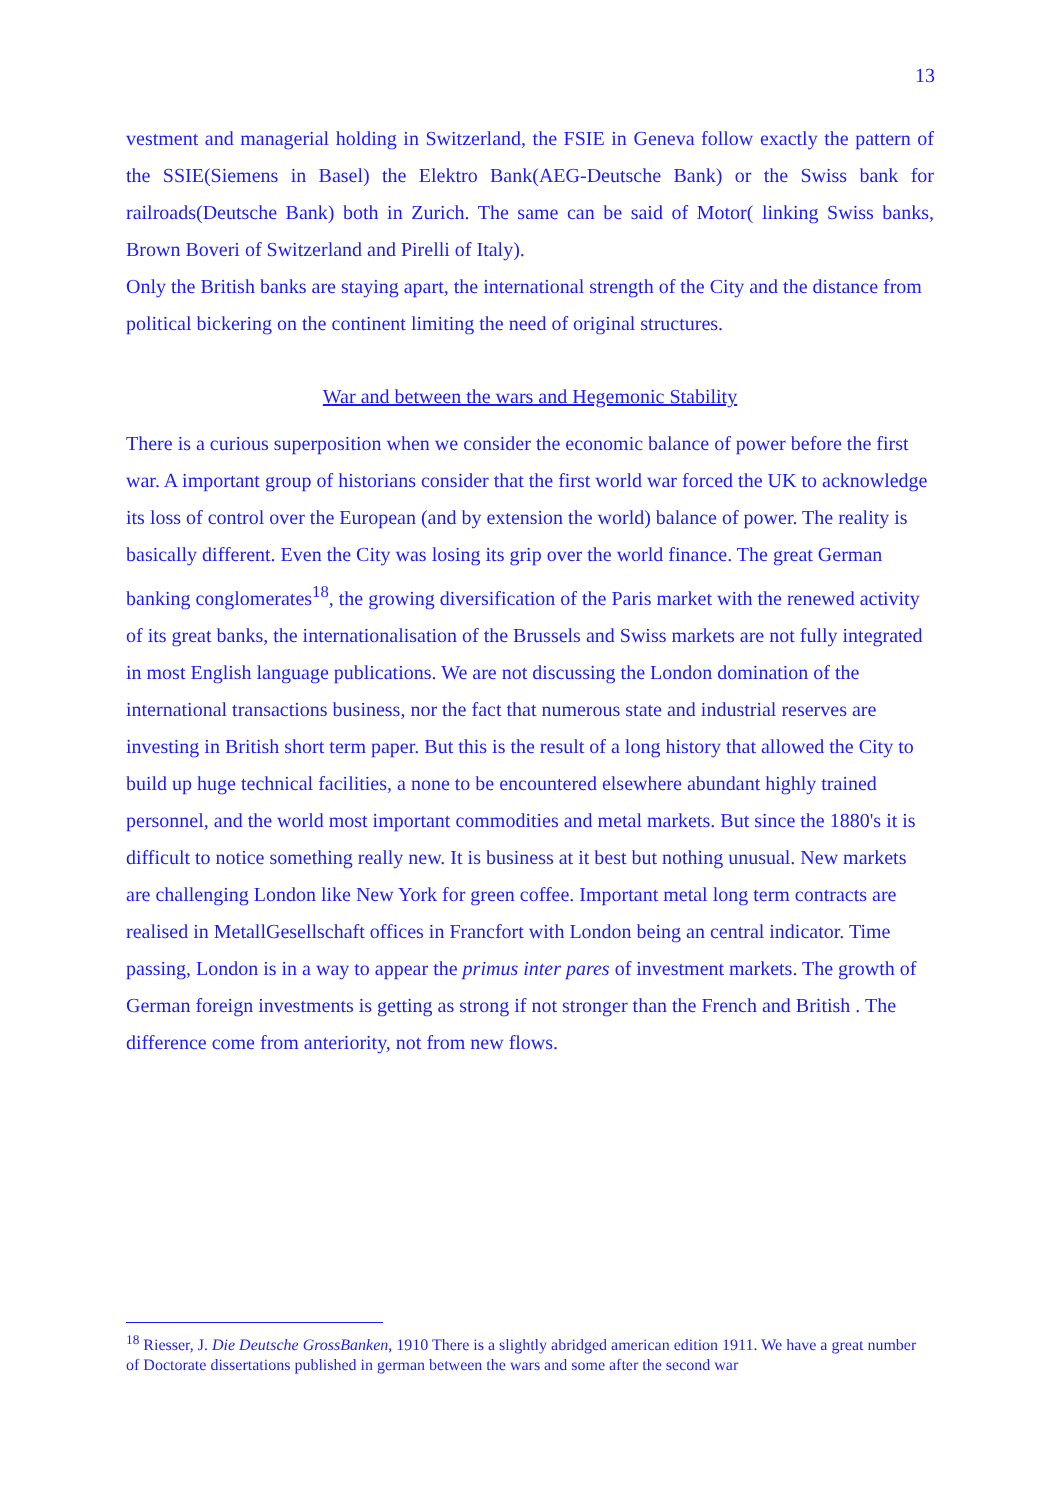13
vestment and managerial holding in Switzerland, the FSIE in Geneva follow exactly the pattern of the SSIE(Siemens in Basel) the Elektro Bank(AEG-Deutsche Bank) or the Swiss bank for railroads(Deutsche Bank) both in Zurich. The same can be said of Motor( linking Swiss banks, Brown Boveri of Switzerland and Pirelli of Italy).
Only the British banks are staying apart, the international strength of the City and the distance from political bickering on the continent limiting the need of original structures.
War and between the wars and Hegemonic Stability
There is a curious superposition when we consider the economic balance of power before the first war. A important group of historians consider that the first world war forced the UK to acknowledge its loss of control over the European (and by extension the world) balance of power. The reality is basically different. Even the City was losing its grip over the world finance. The great German banking conglomerates<sup>18</sup>, the growing diversification of the Paris market with the renewed activity of its great banks, the internationalisation of the Brussels and Swiss markets are not fully integrated in most English language publications. We are not discussing the London domination of the international transactions business, nor the fact that numerous state and industrial reserves are investing in British short term paper. But this is the result of a long history that allowed the City to build up huge technical facilities, a none to be encountered elsewhere abundant highly trained personnel, and the world most important commodities and metal markets. But since the 1880's it is difficult to notice something really new. It is business at it best but nothing unusual. New markets are challenging London like New York for green coffee. Important metal long term contracts are realised in MetallGesellschaft offices in Francfort with London being an central indicator. Time passing, London is in a way to appear the primus inter pares of investment markets. The growth of German foreign investments is getting as strong if not stronger than the French and British . The difference come from anteriority, not from new flows.
<sup>18</sup> Riesser, J. Die Deutsche GrossBanken, 1910 There is a slightly abridged american edition 1911. We have a great number of Doctorate dissertations published in german between the wars and some after the second war